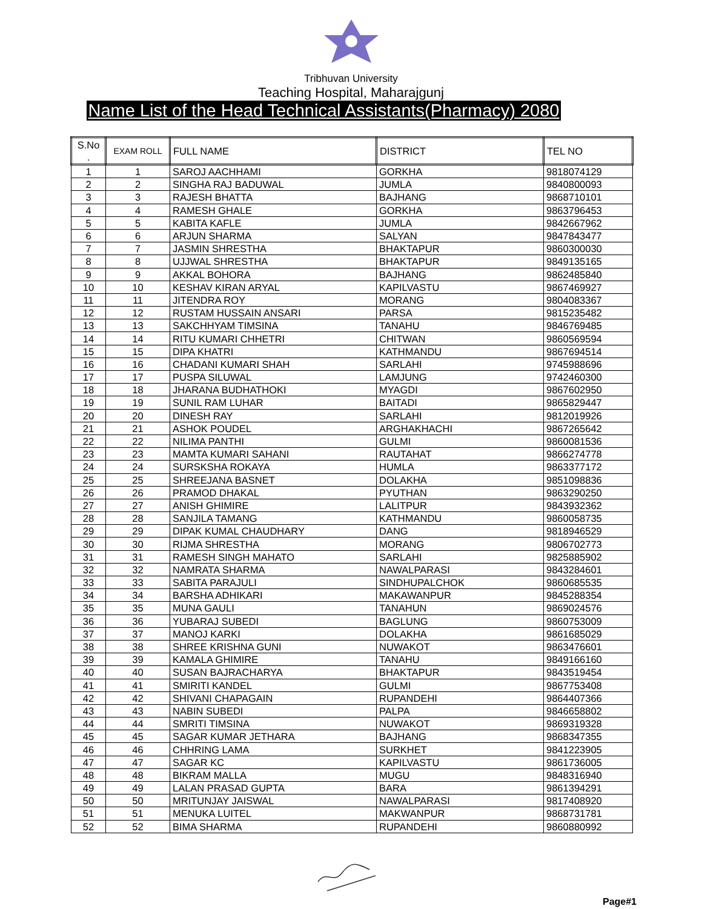Tribhuvan University
Teaching Hospital, Maharajgunj
Name List of the Head Technical Assistants(Pharmacy) 2080
| S.No . | EXAM ROLL | FULL NAME | DISTRICT | TEL NO |
| --- | --- | --- | --- | --- |
| 1 | 1 | SAROJ AACHHAMI | GORKHA | 9818074129 |
| 2 | 2 | SINGHA RAJ BADUWAL | JUMLA | 9840800093 |
| 3 | 3 | RAJESH BHATTA | BAJHANG | 9868710101 |
| 4 | 4 | RAMESH GHALE | GORKHA | 9863796453 |
| 5 | 5 | KABITA KAFLE | JUMLA | 9842667962 |
| 6 | 6 | ARJUN SHARMA | SALYAN | 9847843477 |
| 7 | 7 | JASMIN SHRESTHA | BHAKTAPUR | 9860300030 |
| 8 | 8 | UJJWAL SHRESTHA | BHAKTAPUR | 9849135165 |
| 9 | 9 | AKKAL BOHORA | BAJHANG | 9862485840 |
| 10 | 10 | KESHAV KIRAN ARYAL | KAPILVASTU | 9867469927 |
| 11 | 11 | JITENDRA ROY | MORANG | 9804083367 |
| 12 | 12 | RUSTAM HUSSAIN ANSARI | PARSA | 9815235482 |
| 13 | 13 | SAKCHHYAM TIMSINA | TANAHU | 9846769485 |
| 14 | 14 | RITU KUMARI CHHETRI | CHITWAN | 9860569594 |
| 15 | 15 | DIPA KHATRI | KATHMANDU | 9867694514 |
| 16 | 16 | CHADANI KUMARI SHAH | SARLAHI | 9745988696 |
| 17 | 17 | PUSPA SILUWAL | LAMJUNG | 9742460300 |
| 18 | 18 | JHARANA BUDHATHOKI | MYAGDI | 9867602950 |
| 19 | 19 | SUNIL RAM LUHAR | BAITADI | 9865829447 |
| 20 | 20 | DINESH RAY | SARLAHI | 9812019926 |
| 21 | 21 | ASHOK POUDEL | ARGHAKHACHI | 9867265642 |
| 22 | 22 | NILIMA PANTHI | GULMI | 9860081536 |
| 23 | 23 | MAMTA KUMARI SAHANI | RAUTAHAT | 9866274778 |
| 24 | 24 | SURSKSHA ROKAYA | HUMLA | 9863377172 |
| 25 | 25 | SHREEJANA BASNET | DOLAKHA | 9851098836 |
| 26 | 26 | PRAMOD DHAKAL | PYUTHAN | 9863290250 |
| 27 | 27 | ANISH GHIMIRE | LALITPUR | 9843932362 |
| 28 | 28 | SANJILA TAMANG | KATHMANDU | 9860058735 |
| 29 | 29 | DIPAK KUMAL CHAUDHARY | DANG | 9818946529 |
| 30 | 30 | RIJMA SHRESTHA | MORANG | 9806702773 |
| 31 | 31 | RAMESH SINGH MAHATO | SARLAHI | 9825885902 |
| 32 | 32 | NAMRATA SHARMA | NAWALPARASI | 9843284601 |
| 33 | 33 | SABITA PARAJULI | SINDHUPALCHOK | 9860685535 |
| 34 | 34 | BARSHA ADHIKARI | MAKAWANPUR | 9845288354 |
| 35 | 35 | MUNA GAULI | TANAHUN | 9869024576 |
| 36 | 36 | YUBARAJ SUBEDI | BAGLUNG | 9860753009 |
| 37 | 37 | MANOJ KARKI | DOLAKHA | 9861685029 |
| 38 | 38 | SHREE KRISHNA GUNI | NUWAKOT | 9863476601 |
| 39 | 39 | KAMALA GHIMIRE | TANAHU | 9849166160 |
| 40 | 40 | SUSAN BAJRACHARYA | BHAKTAPUR | 9843519454 |
| 41 | 41 | SMIRITI KANDEL | GULMI | 9867753408 |
| 42 | 42 | SHIVANI CHAPAGAIN | RUPANDEHI | 9864407366 |
| 43 | 43 | NABIN SUBEDI | PALPA | 9846658802 |
| 44 | 44 | SMRITI TIMSINA | NUWAKOT | 9869319328 |
| 45 | 45 | SAGAR KUMAR JETHARA | BAJHANG | 9868347355 |
| 46 | 46 | CHHRING LAMA | SURKHET | 9841223905 |
| 47 | 47 | SAGAR KC | KAPILVASTU | 9861736005 |
| 48 | 48 | BIKRAM MALLA | MUGU | 9848316940 |
| 49 | 49 | LALAN PRASAD GUPTA | BARA | 9861394291 |
| 50 | 50 | MRITUNJAY JAISWAL | NAWALPARASI | 9817408920 |
| 51 | 51 | MENUKA LUITEL | MAKWANPUR | 9868731781 |
| 52 | 52 | BIMA SHARMA | RUPANDEHI | 9860880992 |
Page#1